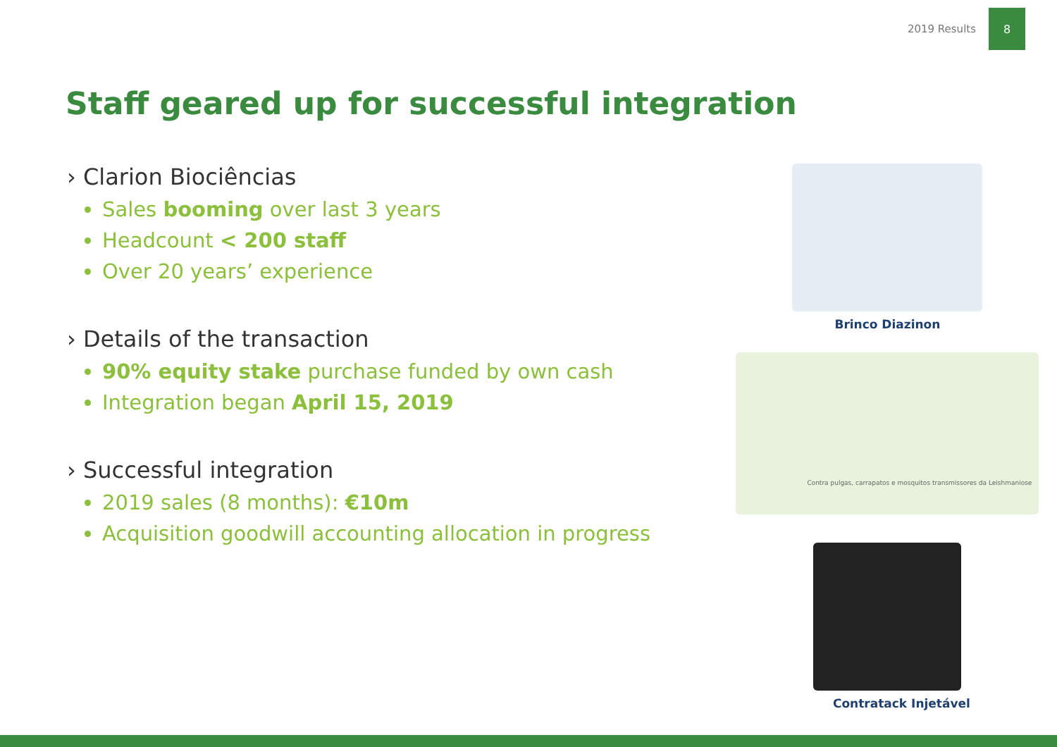2019 Results
8
Staff geared up for successful integration
› Clarion Biociências
Sales booming over last 3 years
Headcount < 200 staff
Over 20 years’ experience
› Details of the transaction
90% equity stake purchase funded by own cash
Integration began April 15, 2019
› Successful integration
2019 sales (8 months): €10m
Acquisition goodwill accounting allocation in progress
Brinco Diazinon
Contra pulgas, carrapatos e mosquitos transmissores da Leishmaniose
Contratack Injetável